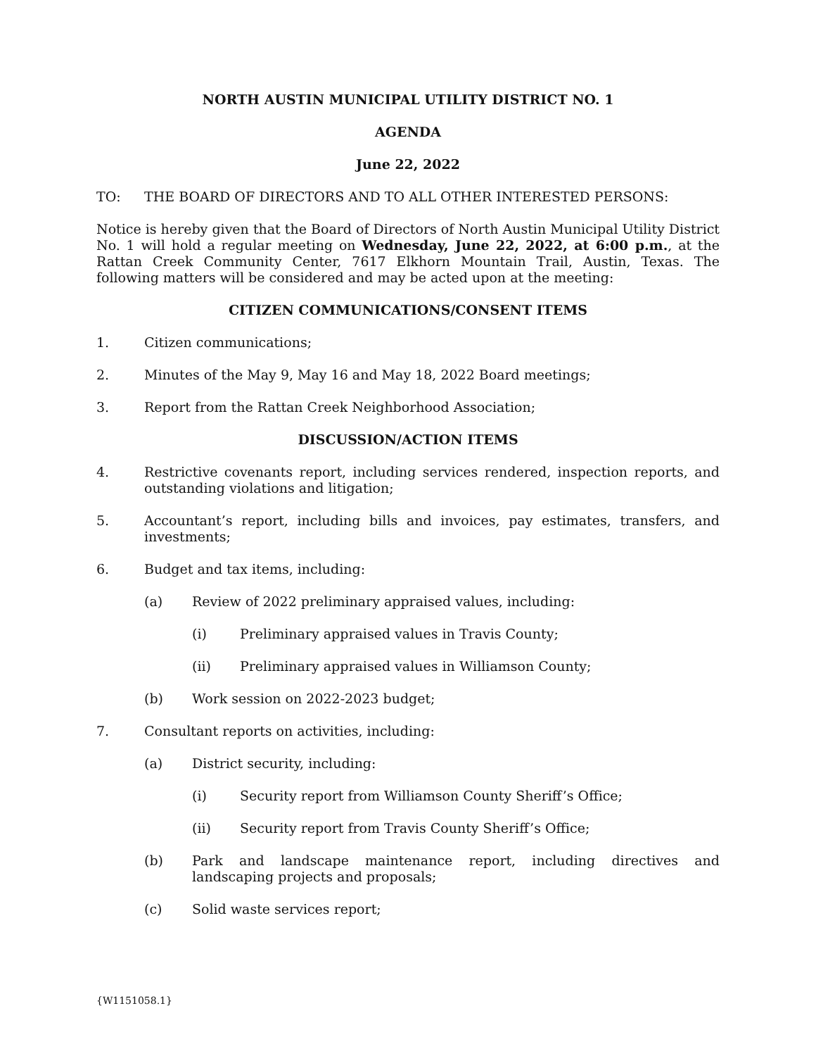NORTH AUSTIN MUNICIPAL UTILITY DISTRICT NO. 1
AGENDA
June 22, 2022
TO: THE BOARD OF DIRECTORS AND TO ALL OTHER INTERESTED PERSONS:
Notice is hereby given that the Board of Directors of North Austin Municipal Utility District No. 1 will hold a regular meeting on Wednesday, June 22, 2022, at 6:00 p.m., at the Rattan Creek Community Center, 7617 Elkhorn Mountain Trail, Austin, Texas. The following matters will be considered and may be acted upon at the meeting:
CITIZEN COMMUNICATIONS/CONSENT ITEMS
1. Citizen communications;
2. Minutes of the May 9, May 16 and May 18, 2022 Board meetings;
3. Report from the Rattan Creek Neighborhood Association;
DISCUSSION/ACTION ITEMS
4. Restrictive covenants report, including services rendered, inspection reports, and outstanding violations and litigation;
5. Accountant’s report, including bills and invoices, pay estimates, transfers, and investments;
6. Budget and tax items, including:
(a) Review of 2022 preliminary appraised values, including:
(i) Preliminary appraised values in Travis County;
(ii) Preliminary appraised values in Williamson County;
(b) Work session on 2022-2023 budget;
7. Consultant reports on activities, including:
(a) District security, including:
(i) Security report from Williamson County Sheriff’s Office;
(ii) Security report from Travis County Sheriff’s Office;
(b) Park and landscape maintenance report, including directives and landscaping projects and proposals;
(c) Solid waste services report;
{W1151058.1}